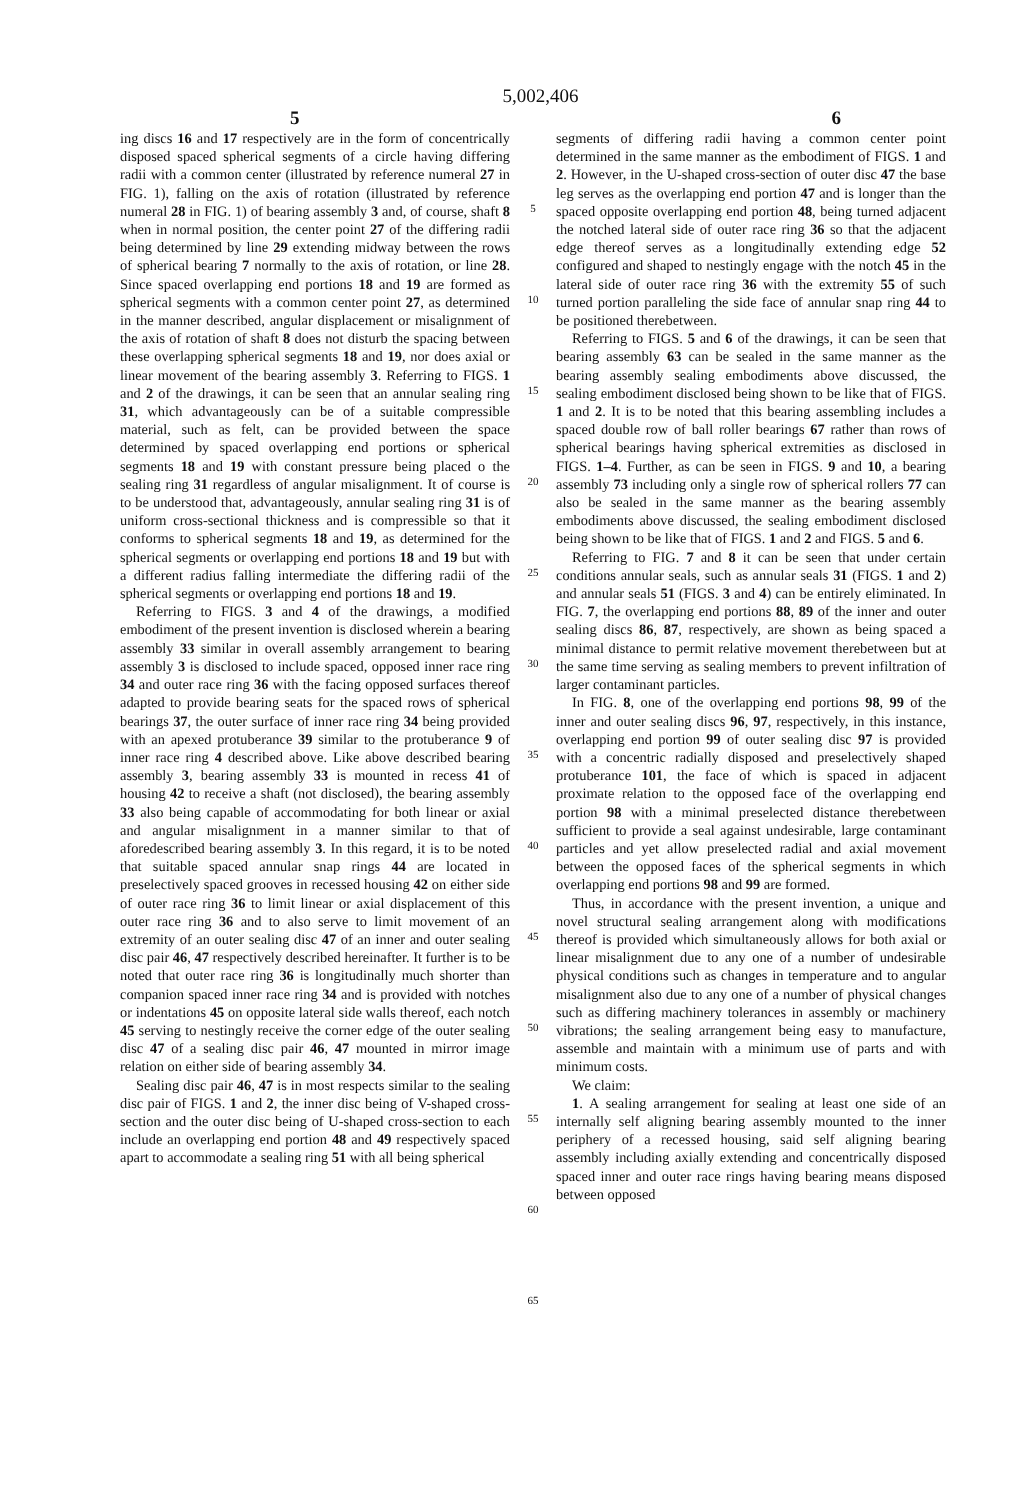5,002,406
5 6
ing discs 16 and 17 respectively are in the form of concentrically disposed spaced spherical segments of a circle having differing radii with a common center (illustrated by reference numeral 27 in FIG. 1), falling on the axis of rotation (illustrated by reference numeral 28 in FIG. 1) of bearing assembly 3 and, of course, shaft 8 when in normal position, the center point 27 of the differing radii being determined by line 29 extending midway between the rows of spherical bearing 7 normally to the axis of rotation, or line 28. Since spaced overlapping end portions 18 and 19 are formed as spherical segments with a common center point 27, as determined in the manner described, angular displacement or misalignment of the axis of rotation of shaft 8 does not disturb the spacing between these overlapping spherical segments 18 and 19, nor does axial or linear movement of the bearing assembly 3. Referring to FIGS. 1 and 2 of the drawings, it can be seen that an annular sealing ring 31, which advantageously can be of a suitable compressible material, such as felt, can be provided between the space determined by spaced overlapping end portions or spherical segments 18 and 19 with constant pressure being placed o the sealing ring 31 regardless of angular misalignment. It of course is to be understood that, advantageously, annular sealing ring 31 is of uniform cross-sectional thickness and is compressible so that it conforms to spherical segments 18 and 19, as determined for the spherical segments or overlapping end portions 18 and 19 but with a different radius falling intermediate the differing radii of the spherical segments or overlapping end portions 18 and 19.
Referring to FIGS. 3 and 4 of the drawings, a modified embodiment of the present invention is disclosed wherein a bearing assembly 33 similar in overall assembly arrangement to bearing assembly 3 is disclosed to include spaced, opposed inner race ring 34 and outer race ring 36 with the facing opposed surfaces thereof adapted to provide bearing seats for the spaced rows of spherical bearings 37, the outer surface of inner race ring 34 being provided with an apexed protuberance 39 similar to the protuberance 9 of inner race ring 4 described above. Like above described bearing assembly 3, bearing assembly 33 is mounted in recess 41 of housing 42 to receive a shaft (not disclosed), the bearing assembly 33 also being capable of accommodating for both linear or axial and angular misalignment in a manner similar to that of aforedescribed bearing assembly 3. In this regard, it is to be noted that suitable spaced annular snap rings 44 are located in preselectively spaced grooves in recessed housing 42 on either side of outer race ring 36 to limit linear or axial displacement of this outer race ring 36 and to also serve to limit movement of an extremity of an outer sealing disc 47 of an inner and outer sealing disc pair 46, 47 respectively described hereinafter. It further is to be noted that outer race ring 36 is longitudinally much shorter than companion spaced inner race ring 34 and is provided with notches or indentations 45 on opposite lateral side walls thereof, each notch 45 serving to nestingly receive the corner edge of the outer sealing disc 47 of a sealing disc pair 46, 47 mounted in mirror image relation on either side of bearing assembly 34.
Sealing disc pair 46, 47 is in most respects similar to the sealing disc pair of FIGS. 1 and 2, the inner disc being of V-shaped cross-section and the outer disc being of U-shaped cross-section to each include an overlapping end portion 48 and 49 respectively spaced apart to accommodate a sealing ring 51 with all being spherical
5
10
15
20
25
30
35
40
45
50
55
60
65
segments of differing radii having a common center point determined in the same manner as the embodiment of FIGS. 1 and 2. However, in the U-shaped cross-section of outer disc 47 the base leg serves as the overlapping end portion 47 and is longer than the spaced opposite overlapping end portion 48, being turned adjacent the notched lateral side of outer race ring 36 so that the adjacent edge thereof serves as a longitudinally extending edge 52 configured and shaped to nestingly engage with the notch 45 in the lateral side of outer race ring 36 with the extremity 55 of such turned portion paralleling the side face of annular snap ring 44 to be positioned therebetween.
Referring to FIGS. 5 and 6 of the drawings, it can be seen that bearing assembly 63 can be sealed in the same manner as the bearing assembly sealing embodiments above discussed, the sealing embodiment disclosed being shown to be like that of FIGS. 1 and 2. It is to be noted that this bearing assembling includes a spaced double row of ball roller bearings 67 rather than rows of spherical bearings having spherical extremities as disclosed in FIGS. 1–4. Further, as can be seen in FIGS. 9 and 10, a bearing assembly 73 including only a single row of spherical rollers 77 can also be sealed in the same manner as the bearing assembly embodiments above discussed, the sealing embodiment disclosed being shown to be like that of FIGS. 1 and 2 and FIGS. 5 and 6.
Referring to FIG. 7 and 8 it can be seen that under certain conditions annular seals, such as annular seals 31 (FIGS. 1 and 2) and annular seals 51 (FIGS. 3 and 4) can be entirely eliminated. In FIG. 7, the overlapping end portions 88, 89 of the inner and outer sealing discs 86, 87, respectively, are shown as being spaced a minimal distance to permit relative movement therebetween but at the same time serving as sealing members to prevent infiltration of larger contaminant particles.
In FIG. 8, one of the overlapping end portions 98, 99 of the inner and outer sealing discs 96, 97, respectively, in this instance, overlapping end portion 99 of outer sealing disc 97 is provided with a concentric radially disposed and preselectively shaped protuberance 101, the face of which is spaced in adjacent proximate relation to the opposed face of the overlapping end portion 98 with a minimal preselected distance therebetween sufficient to provide a seal against undesirable, large contaminant particles and yet allow preselected radial and axial movement between the opposed faces of the spherical segments in which overlapping end portions 98 and 99 are formed.
Thus, in accordance with the present invention, a unique and novel structural sealing arrangement along with modifications thereof is provided which simultaneously allows for both axial or linear misalignment due to any one of a number of undesirable physical conditions such as changes in temperature and to angular misalignment also due to any one of a number of physical changes such as differing machinery tolerances in assembly or machinery vibrations; the sealing arrangement being easy to manufacture, assemble and maintain with a minimum use of parts and with minimum costs.
We claim:
1. A sealing arrangement for sealing at least one side of an internally self aligning bearing assembly mounted to the inner periphery of a recessed housing, said self aligning bearing assembly including axially extending and concentrically disposed spaced inner and outer race rings having bearing means disposed between opposed